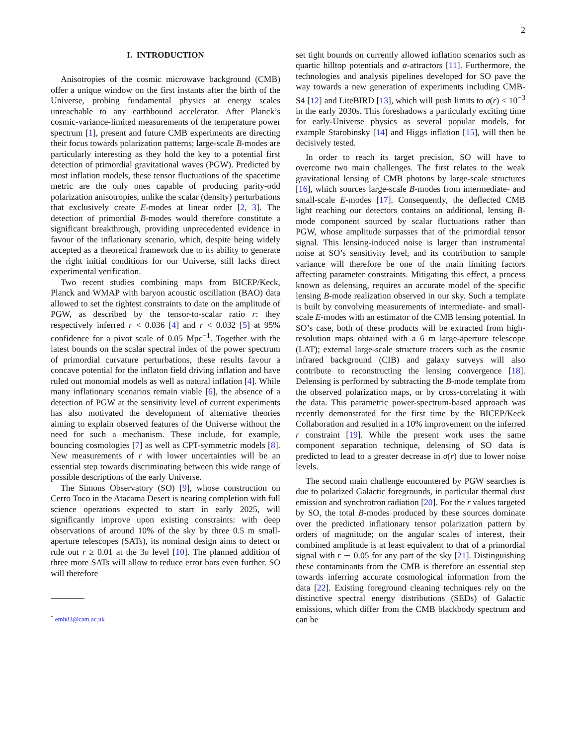2
I. INTRODUCTION
Anisotropies of the cosmic microwave background (CMB) offer a unique window on the first instants after the birth of the Universe, probing fundamental physics at energy scales unreachable to any earthbound accelerator. After Planck’s cosmic-variance-limited measurements of the temperature power spectrum [1], present and future CMB experiments are directing their focus towards polarization patterns; large-scale B-modes are particularly interesting as they hold the key to a potential first detection of primordial gravitational waves (PGW). Predicted by most inflation models, these tensor fluctuations of the spacetime metric are the only ones capable of producing parity-odd polarization anisotropies, unlike the scalar (density) perturbations that exclusively create E-modes at linear order [2, 3]. The detection of primordial B-modes would therefore constitute a significant breakthrough, providing unprecedented evidence in favour of the inflationary scenario, which, despite being widely accepted as a theoretical framework due to its ability to generate the right initial conditions for our Universe, still lacks direct experimental verification.
Two recent studies combining maps from BICEP/Keck, Planck and WMAP with baryon acoustic oscillation (BAO) data allowed to set the tightest constraints to date on the amplitude of PGW, as described by the tensor-to-scalar ratio r: they respectively inferred r < 0.036 [4] and r < 0.032 [5] at 95% confidence for a pivot scale of 0.05 Mpc<sup>−1</sup>. Together with the latest bounds on the scalar spectral index of the power spectrum of primordial curvature perturbations, these results favour a concave potential for the inflaton field driving inflation and have ruled out monomial models as well as natural inflation [4]. While many inflationary scenarios remain viable [6], the absence of a detection of PGW at the sensitivity level of current experiments has also motivated the development of alternative theories aiming to explain observed features of the Universe without the need for such a mechanism. These include, for example, bouncing cosmologies [7] as well as CPT-symmetric models [8]. New measurements of r with lower uncertainties will be an essential step towards discriminating between this wide range of possible descriptions of the early Universe.
The Simons Observatory (SO) [9], whose construction on Cerro Toco in the Atacama Desert is nearing completion with full science operations expected to start in early 2025, will significantly improve upon existing constraints: with deep observations of around 10% of the sky by three 0.5 m small-aperture telescopes (SATs), its nominal design aims to detect or rule out r ≥ 0.01 at the 3σ level [10]. The planned addition of three more SATs will allow to reduce error bars even further. SO will therefore
<sup>*</sup> emh83@cam.ac.uk
set tight bounds on currently allowed inflation scenarios such as quartic hilltop potentials and α-attractors [11]. Furthermore, the technologies and analysis pipelines developed for SO pave the way towards a new generation of experiments including CMB-S4 [12] and LiteBIRD [13], which will push limits to σ(r) < 10<sup>−3</sup> in the early 2030s. This foreshadows a particularly exciting time for early-Universe physics as several popular models, for example Starobinsky [14] and Higgs inflation [15], will then be decisively tested.
In order to reach its target precision, SO will have to overcome two main challenges. The first relates to the weak gravitational lensing of CMB photons by large-scale structures [16], which sources large-scale B-modes from intermediate- and small-scale E-modes [17]. Consequently, the deflected CMB light reaching our detectors contains an additional, lensing B-mode component sourced by scalar fluctuations rather than PGW, whose amplitude surpasses that of the primordial tensor signal. This lensing-induced noise is larger than instrumental noise at SO’s sensitivity level, and its contribution to sample variance will therefore be one of the main limiting factors affecting parameter constraints. Mitigating this effect, a process known as delensing, requires an accurate model of the specific lensing B-mode realization observed in our sky. Such a template is built by convolving measurements of intermediate- and small-scale E-modes with an estimator of the CMB lensing potential. In SO’s case, both of these products will be extracted from high-resolution maps obtained with a 6 m large-aperture telescope (LAT); external large-scale structure tracers such as the cosmic infrared background (CIB) and galaxy surveys will also contribute to reconstructing the lensing convergence [18]. Delensing is performed by subtracting the B-mode template from the observed polarization maps, or by cross-correlating it with the data. This parametric power-spectrum-based approach was recently demonstrated for the first time by the BICEP/Keck Collaboration and resulted in a 10% improvement on the inferred r constraint [19]. While the present work uses the same component separation technique, delensing of SO data is predicted to lead to a greater decrease in σ(r) due to lower noise levels.
The second main challenge encountered by PGW searches is due to polarized Galactic foregrounds, in particular thermal dust emission and synchrotron radiation [20]. For the r values targeted by SO, the total B-modes produced by these sources dominate over the predicted inflationary tensor polarization pattern by orders of magnitude; on the angular scales of interest, their combined amplitude is at least equivalent to that of a primordial signal with r ∼ 0.05 for any part of the sky [21]. Distinguishing these contaminants from the CMB is therefore an essential step towards inferring accurate cosmological information from the data [22]. Existing foreground cleaning techniques rely on the distinctive spectral energy distributions (SEDs) of Galactic emissions, which differ from the CMB blackbody spectrum and can be